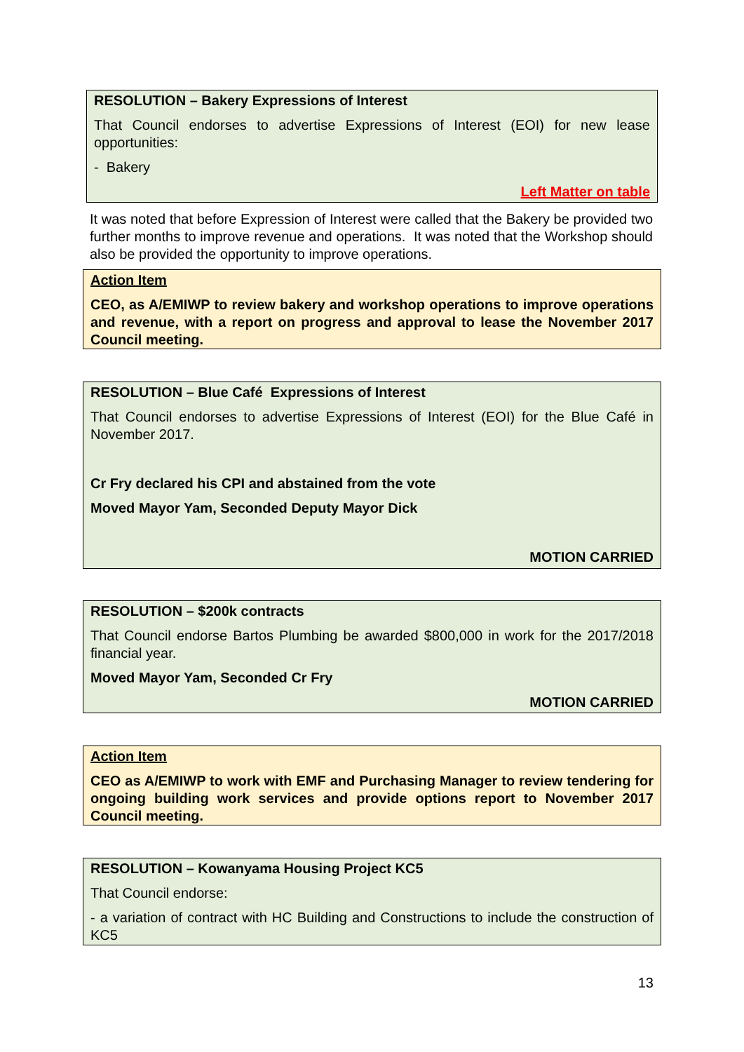RESOLUTION – Bakery Expressions of Interest
That Council endorses to advertise Expressions of Interest (EOI) for new lease opportunities:
- Bakery
Left Matter on table
It was noted that before Expression of Interest were called that the Bakery be provided two further months to improve revenue and operations. It was noted that the Workshop should also be provided the opportunity to improve operations.
Action Item
CEO, as A/EMIWP to review bakery and workshop operations to improve operations and revenue, with a report on progress and approval to lease the November 2017 Council meeting.
RESOLUTION – Blue Café Expressions of Interest
That Council endorses to advertise Expressions of Interest (EOI) for the Blue Café in November 2017.
Cr Fry declared his CPI and abstained from the vote
Moved Mayor Yam, Seconded Deputy Mayor Dick
MOTION CARRIED
RESOLUTION – $200k contracts
That Council endorse Bartos Plumbing be awarded $800,000 in work for the 2017/2018 financial year.
Moved Mayor Yam, Seconded Cr Fry
MOTION CARRIED
Action Item
CEO as A/EMIWP to work with EMF and Purchasing Manager to review tendering for ongoing building work services and provide options report to November 2017 Council meeting.
RESOLUTION – Kowanyama Housing Project KC5
That Council endorse:
- a variation of contract with HC Building and Constructions to include the construction of KC5
13